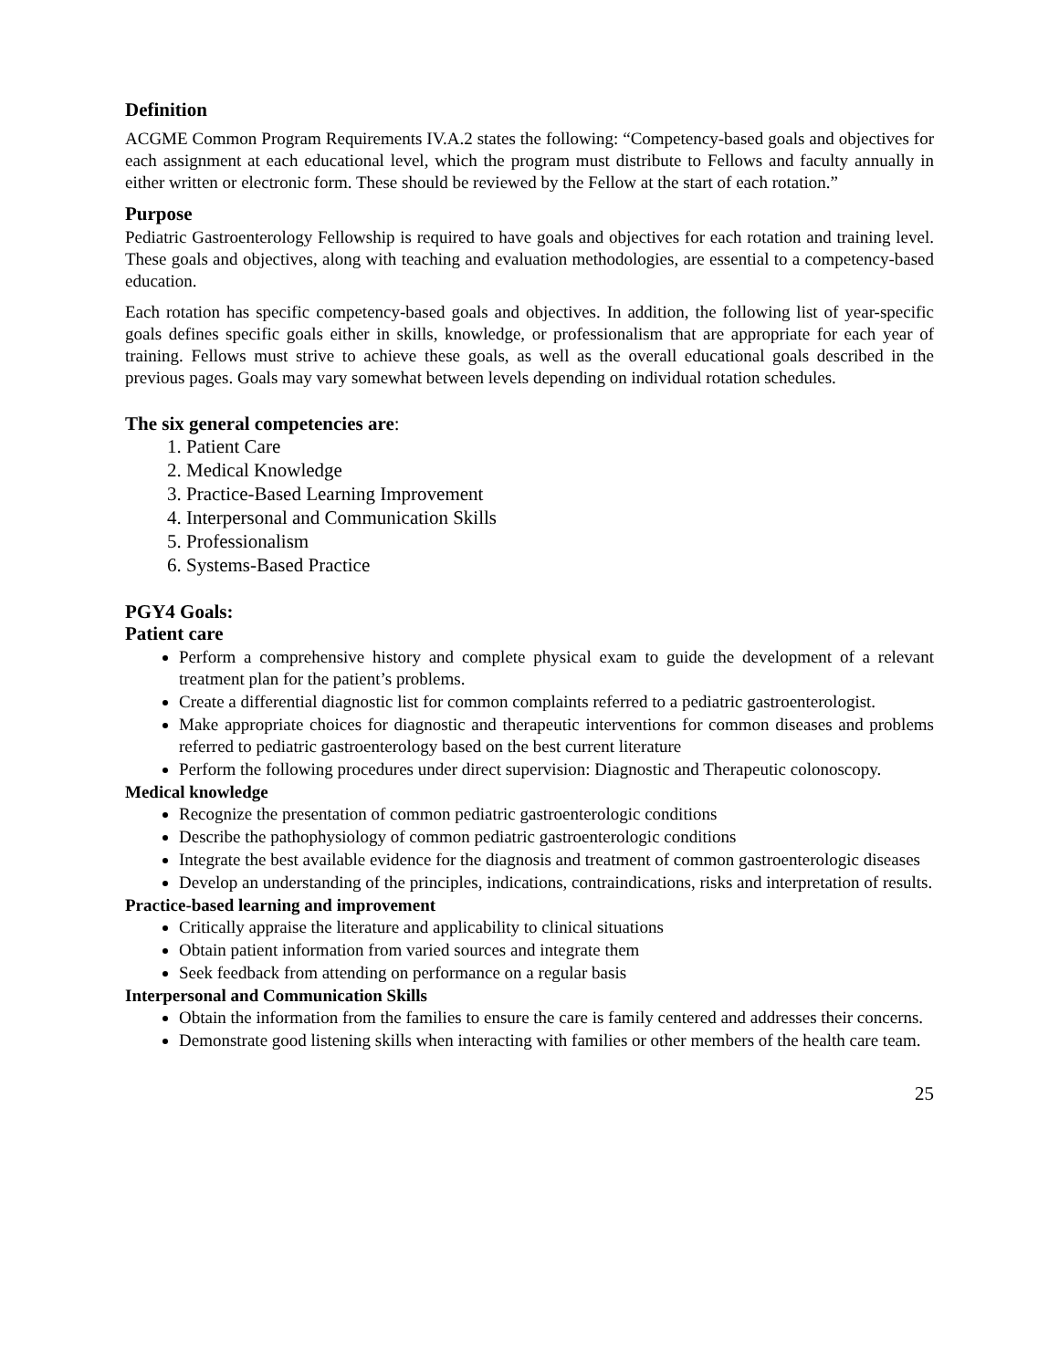Definition
ACGME Common Program Requirements IV.A.2 states the following: “Competency-based goals and objectives for each assignment at each educational level, which the program must distribute to Fellows and faculty annually in either written or electronic form. These should be reviewed by the Fellow at the start of each rotation.”
Purpose
Pediatric Gastroenterology Fellowship is required to have goals and objectives for each rotation and training level. These goals and objectives, along with teaching and evaluation methodologies, are essential to a competency-based education.
Each rotation has specific competency-based goals and objectives. In addition, the following list of year-specific goals defines specific goals either in skills, knowledge, or professionalism that are appropriate for each year of training. Fellows must strive to achieve these goals, as well as the overall educational goals described in the previous pages. Goals may vary somewhat between levels depending on individual rotation schedules.
The six general competencies are:
1. Patient Care
2. Medical Knowledge
3. Practice-Based Learning Improvement
4. Interpersonal and Communication Skills
5. Professionalism
6. Systems-Based Practice
PGY4 Goals:
Patient care
Perform a comprehensive history and complete physical exam to guide the development of a relevant treatment plan for the patient’s problems.
Create a differential diagnostic list for common complaints referred to a pediatric gastroenterologist.
Make appropriate choices for diagnostic and therapeutic interventions for common diseases and problems referred to pediatric gastroenterology based on the best current literature
Perform the following procedures under direct supervision: Diagnostic and Therapeutic colonoscopy.
Medical knowledge
Recognize the presentation of common pediatric gastroenterologic conditions
Describe the pathophysiology of common pediatric gastroenterologic conditions
Integrate the best available evidence for the diagnosis and treatment of common gastroenterologic diseases
Develop an understanding of the principles, indications, contraindications, risks and interpretation of results.
Practice-based learning and improvement
Critically appraise the literature and applicability to clinical situations
Obtain patient information from varied sources and integrate them
Seek feedback from attending on performance on a regular basis
Interpersonal and Communication Skills
Obtain the information from the families to ensure the care is family centered and addresses their concerns.
Demonstrate good listening skills when interacting with families or other members of the health care team.
25